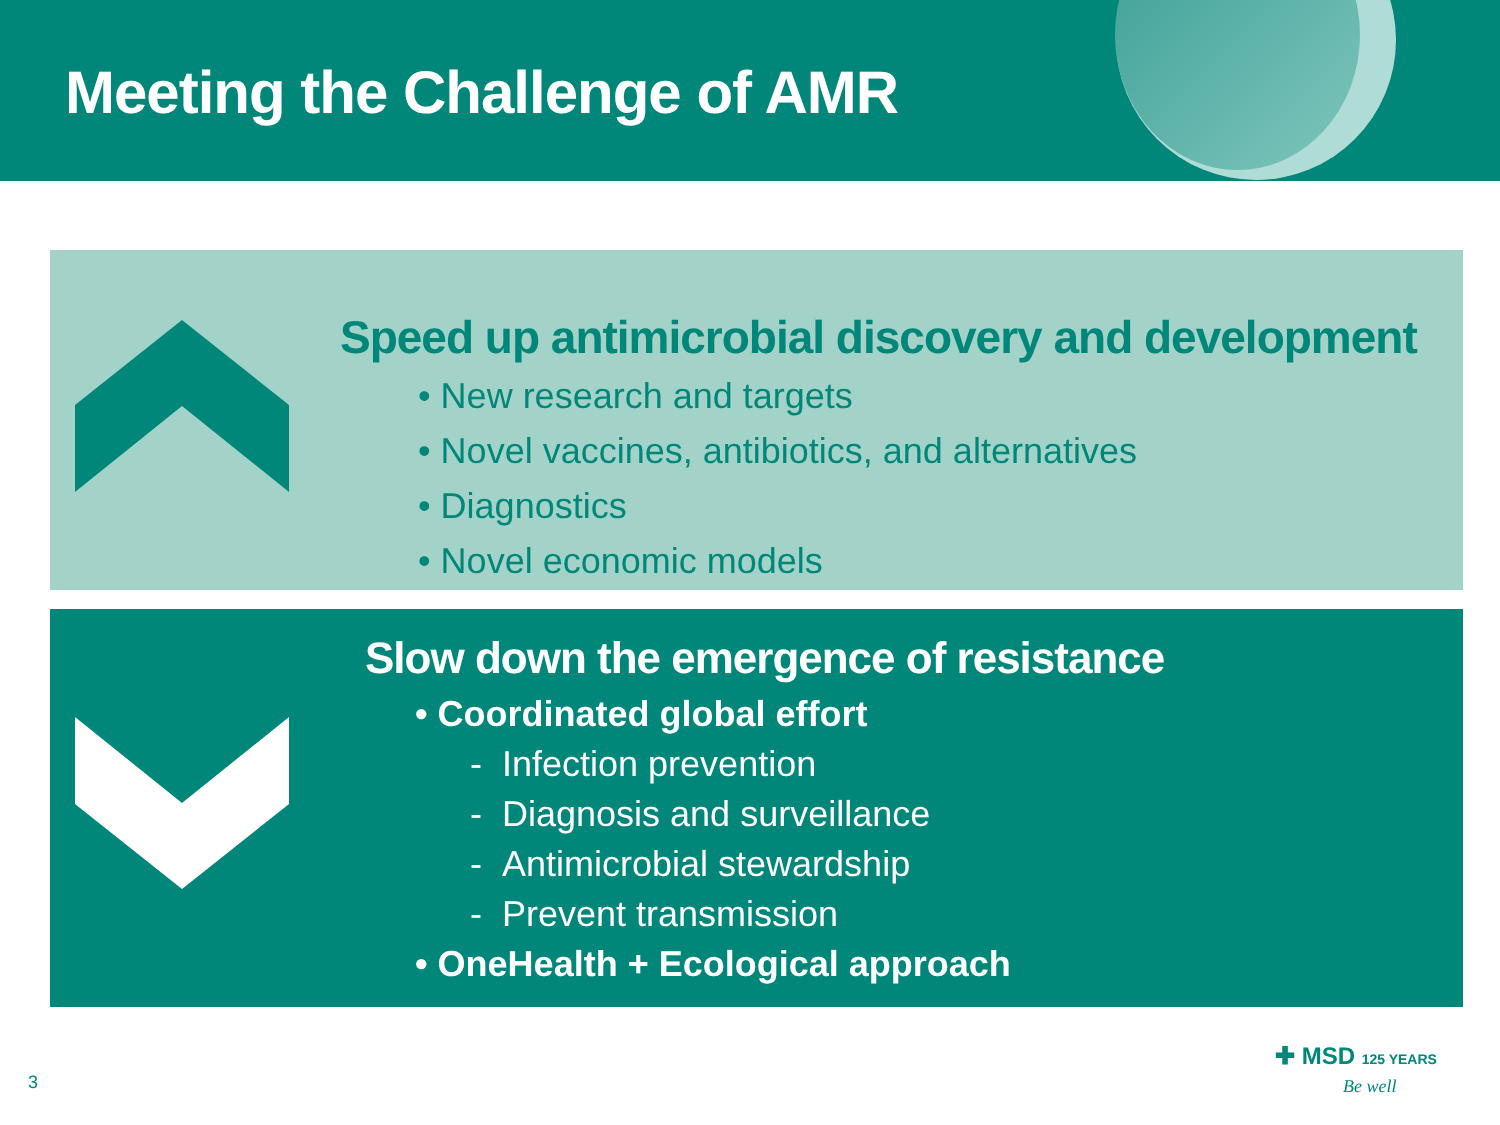Meeting the Challenge of AMR
Speed up antimicrobial discovery and development
• New research and targets
• Novel vaccines, antibiotics, and alternatives
• Diagnostics
• Novel economic models
Slow down the emergence of resistance
• Coordinated global effort
- Infection prevention
- Diagnosis and surveillance
- Antimicrobial stewardship
- Prevent transmission
• OneHealth + Ecological approach
3
✚ MSD 125 YEARS
Be well